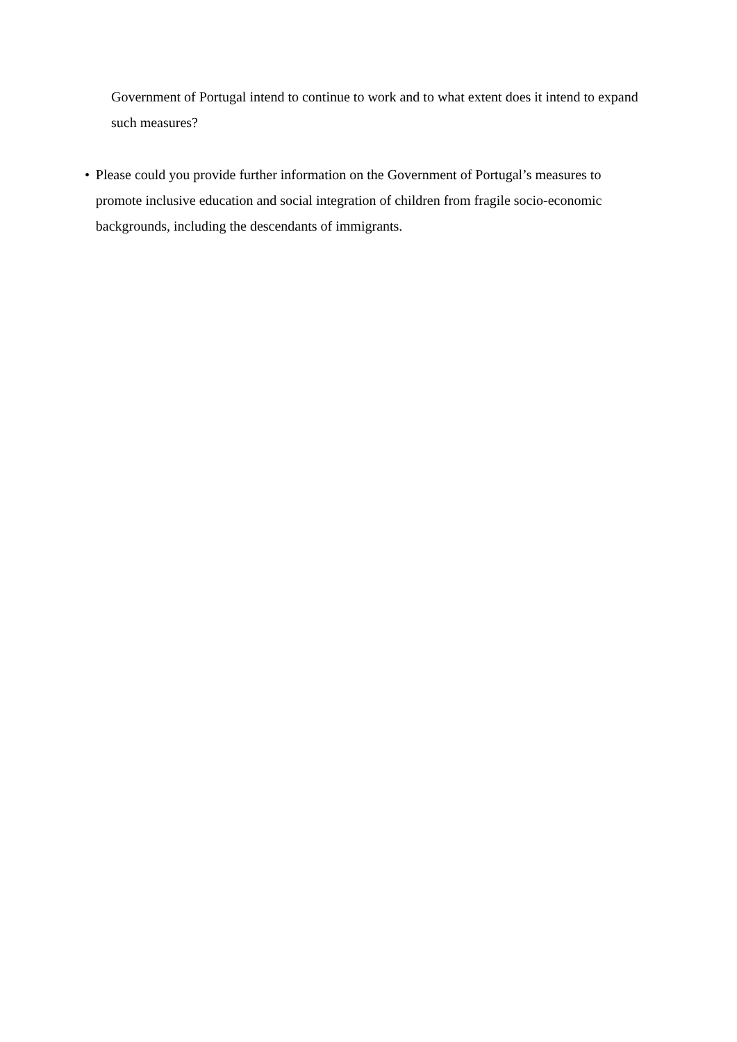Government of Portugal intend to continue to work and to what extent does it intend to expand such measures?
• Please could you provide further information on the Government of Portugal’s measures to promote inclusive education and social integration of children from fragile socio-economic backgrounds, including the descendants of immigrants.